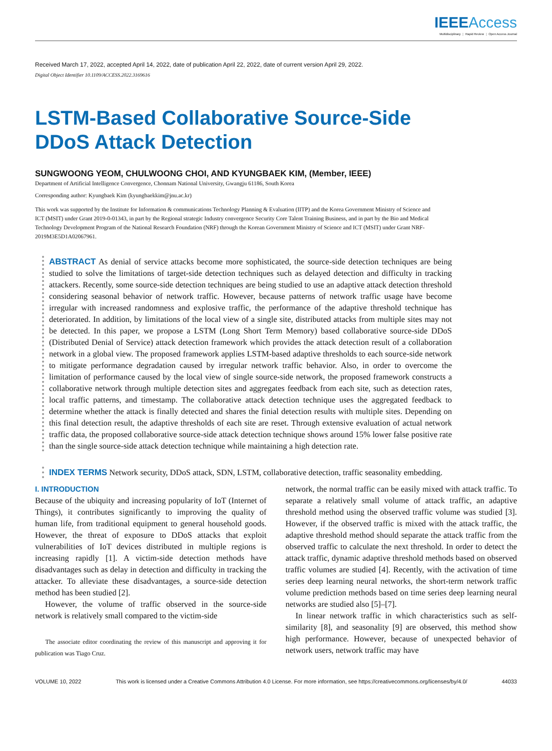IEEEAccess
Multidisciplinary ⋮ Rapid Review ⋮ Open Access Journal
Received March 17, 2022, accepted April 14, 2022, date of publication April 22, 2022, date of current version April 29, 2022.
Digital Object Identifier 10.1109/ACCESS.2022.3169616
LSTM-Based Collaborative Source-Side
DDoS Attack Detection
SUNGWOONG YEOM, CHULWOONG CHOI, AND KYUNGBAEK KIM, (Member, IEEE)
Department of Artificial Intelligence Convergence, Chonnam National University, Gwangju 61186, South Korea
Corresponding author: Kyungbaek Kim (kyungbaekkim@jnu.ac.kr)
This work was supported by the Institute for Information & communications Technology Planning & Evaluation (IITP) and the Korea Government Ministry of Science and ICT (MSIT) under Grant 2019-0-01343, in part by the Regional strategic Industry convergence Security Core Talent Training Business, and in part by the Bio and Medical Technology Development Program of the National Research Foundation (NRF) through the Korean Government Ministry of Science and ICT (MSIT) under Grant NRF-2019M3E5D1A02067961.
ABSTRACT As denial of service attacks become more sophisticated, the source-side detection techniques are being studied to solve the limitations of target-side detection techniques such as delayed detection and difficulty in tracking attackers. Recently, some source-side detection techniques are being studied to use an adaptive attack detection threshold considering seasonal behavior of network traffic. However, because patterns of network traffic usage have become irregular with increased randomness and explosive traffic, the performance of the adaptive threshold technique has deteriorated. In addition, by limitations of the local view of a single site, distributed attacks from multiple sites may not be detected. In this paper, we propose a LSTM (Long Short Term Memory) based collaborative source-side DDoS (Distributed Denial of Service) attack detection framework which provides the attack detection result of a collaboration network in a global view. The proposed framework applies LSTM-based adaptive thresholds to each source-side network to mitigate performance degradation caused by irregular network traffic behavior. Also, in order to overcome the limitation of performance caused by the local view of single source-side network, the proposed framework constructs a collaborative network through multiple detection sites and aggregates feedback from each site, such as detection rates, local traffic patterns, and timestamp. The collaborative attack detection technique uses the aggregated feedback to determine whether the attack is finally detected and shares the finial detection results with multiple sites. Depending on this final detection result, the adaptive thresholds of each site are reset. Through extensive evaluation of actual network traffic data, the proposed collaborative source-side attack detection technique shows around 15% lower false positive rate than the single source-side attack detection technique while maintaining a high detection rate.
INDEX TERMS Network security, DDoS attack, SDN, LSTM, collaborative detection, traffic seasonality embedding.
I. INTRODUCTION
Because of the ubiquity and increasing popularity of IoT (Internet of Things), it contributes significantly to improving the quality of human life, from traditional equipment to general household goods. However, the threat of exposure to DDoS attacks that exploit vulnerabilities of IoT devices distributed in multiple regions is increasing rapidly [1]. A victim-side detection methods have disadvantages such as delay in detection and difficulty in tracking the attacker. To alleviate these disadvantages, a source-side detection method has been studied [2].
However, the volume of traffic observed in the source-side network is relatively small compared to the victim-side
The associate editor coordinating the review of this manuscript and approving it for publication was Tiago Cruz.
network, the normal traffic can be easily mixed with attack traffic. To separate a relatively small volume of attack traffic, an adaptive threshold method using the observed traffic volume was studied [3]. However, if the observed traffic is mixed with the attack traffic, the adaptive threshold method should separate the attack traffic from the observed traffic to calculate the next threshold. In order to detect the attack traffic, dynamic adaptive threshold methods based on observed traffic volumes are studied [4]. Recently, with the activation of time series deep learning neural networks, the short-term network traffic volume prediction methods based on time series deep learning neural networks are studied also [5]–[7].
In linear network traffic in which characteristics such as self-similarity [8], and seasonality [9] are observed, this method show high performance. However, because of unexpected behavior of network users, network traffic may have
VOLUME 10, 2022 This work is licensed under a Creative Commons Attribution 4.0 License. For more information, see https://creativecommons.org/licenses/by/4.0/ 44033